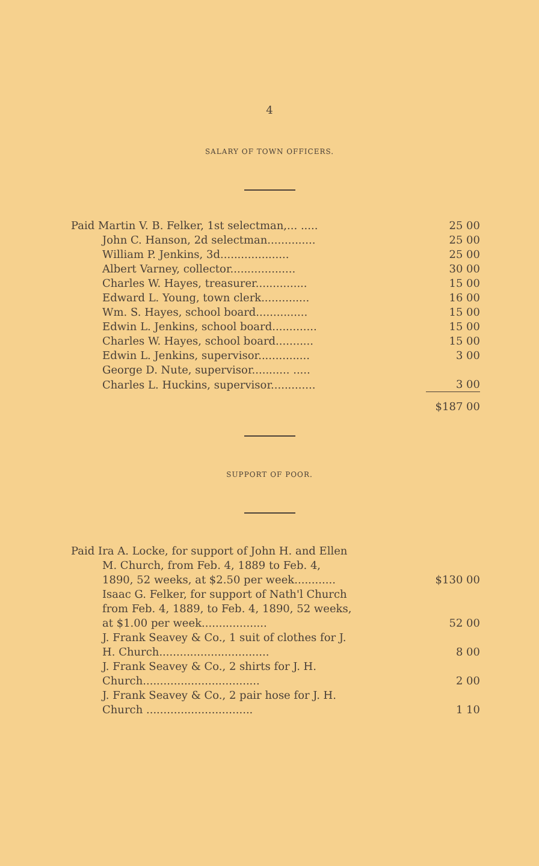4
SALARY OF TOWN OFFICERS.
| Paid Martin V. B. Felker, 1st selectman,... ..... | 25 00 |
| John C. Hanson, 2d selectman.............. | 25 00 |
| William P. Jenkins, 3d.................... | 25 00 |
| Albert Varney, collector................... | 30 00 |
| Charles W. Hayes, treasurer............... | 15 00 |
| Edward L. Young, town clerk.............. | 16 00 |
| Wm. S. Hayes, school board............... | 15 00 |
| Edwin L. Jenkins, school board............. | 15 00 |
| Charles W. Hayes, school board........... | 15 00 |
| Edwin L. Jenkins, supervisor............... | 3 00 |
| George D. Nute, supervisor........... ..... | |
| Charles L. Huckins, supervisor............. | 3 00 |
| | $187 00 |
SUPPORT OF POOR.
| Paid Ira A. Locke, for support of John H. and Ellen M. Church, from Feb. 4, 1889 to Feb. 4, 1890, 52 weeks, at $2.50 per week............ | $130 00 |
| Isaac G. Felker, for support of Nath'l Church from Feb. 4, 1889, to Feb. 4, 1890, 52 weeks, at $1.00 per week................... | 52 00 |
| J. Frank Seavey & Co., 1 suit of clothes for J. H. Church................................ | 8 00 |
| J. Frank Seavey & Co., 2 shirts for J. H. Church.................................. | 2 00 |
| J. Frank Seavey & Co., 2 pair hose for J. H. Church ............................... | 1 10 |